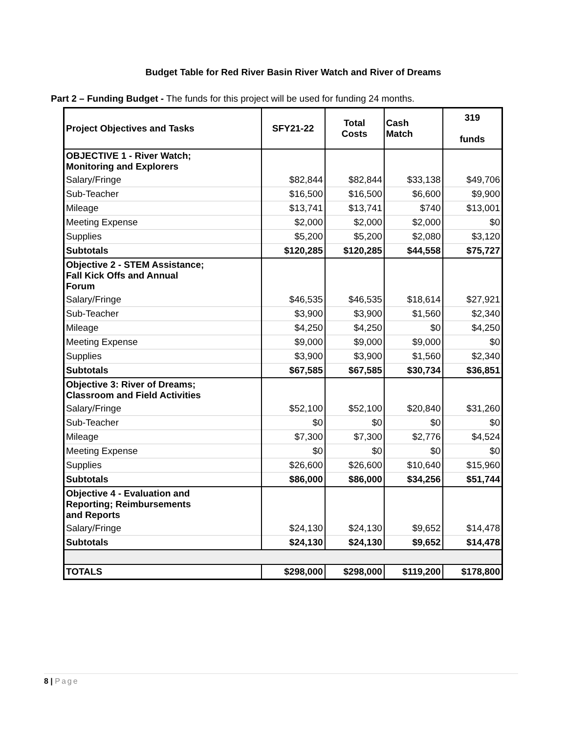Budget Table for Red River Basin River Watch and River of Dreams
Part 2 – Funding Budget - The funds for this project will be used for funding 24 months.
| Project Objectives and Tasks | SFY21-22 | Total Costs | Cash Match | 319 funds |
| --- | --- | --- | --- | --- |
| OBJECTIVE 1 - River Watch; Monitoring and Explorers | | | | |
| Salary/Fringe | $82,844 | $82,844 | $33,138 | $49,706 |
| Sub-Teacher | $16,500 | $16,500 | $6,600 | $9,900 |
| Mileage | $13,741 | $13,741 | $740 | $13,001 |
| Meeting Expense | $2,000 | $2,000 | $2,000 | $0 |
| Supplies | $5,200 | $5,200 | $2,080 | $3,120 |
| Subtotals | $120,285 | $120,285 | $44,558 | $75,727 |
| Objective 2 - STEM Assistance; Fall Kick Offs and Annual Forum | | | | |
| Salary/Fringe | $46,535 | $46,535 | $18,614 | $27,921 |
| Sub-Teacher | $3,900 | $3,900 | $1,560 | $2,340 |
| Mileage | $4,250 | $4,250 | $0 | $4,250 |
| Meeting Expense | $9,000 | $9,000 | $9,000 | $0 |
| Supplies | $3,900 | $3,900 | $1,560 | $2,340 |
| Subtotals | $67,585 | $67,585 | $30,734 | $36,851 |
| Objective 3: River of Dreams; Classroom and Field Activities | | | | |
| Salary/Fringe | $52,100 | $52,100 | $20,840 | $31,260 |
| Sub-Teacher | $0 | $0 | $0 | $0 |
| Mileage | $7,300 | $7,300 | $2,776 | $4,524 |
| Meeting Expense | $0 | $0 | $0 | $0 |
| Supplies | $26,600 | $26,600 | $10,640 | $15,960 |
| Subtotals | $86,000 | $86,000 | $34,256 | $51,744 |
| Objective 4 - Evaluation and Reporting; Reimbursements and Reports | | | | |
| Salary/Fringe | $24,130 | $24,130 | $9,652 | $14,478 |
| Subtotals | $24,130 | $24,130 | $9,652 | $14,478 |
| TOTALS | $298,000 | $298,000 | $119,200 | $178,800 |
8 | Page